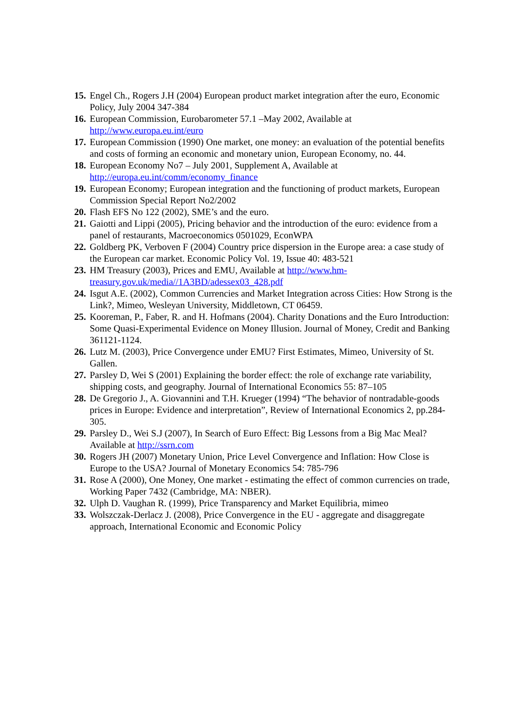15. Engel Ch., Rogers J.H (2004) European product market integration after the euro, Economic Policy, July 2004 347-384
16. European Commission, Eurobarometer 57.1 –May 2002, Available at http://www.europa.eu.int/euro
17. European Commission (1990) One market, one money: an evaluation of the potential benefits and costs of forming an economic and monetary union, European Economy, no. 44.
18. European Economy No7 – July 2001, Supplement A, Available at http://europa.eu.int/comm/economy_finance
19. European Economy; European integration and the functioning of product markets, European Commission Special Report No2/2002
20. Flash EFS No 122 (2002), SME’s and the euro.
21. Gaiotti and Lippi (2005), Pricing behavior and the introduction of the euro: evidence from a panel of restaurants, Macroeconomics 0501029, EconWPA
22. Goldberg PK, Verboven F (2004) Country price dispersion in the Europe area: a case study of the European car market. Economic Policy Vol. 19, Issue 40: 483-521
23. HM Treasury (2003), Prices and EMU, Available at http://www.hm-treasury.gov.uk/media//1A3BD/adessex03_428.pdf
24. Isgut A.E. (2002), Common Currencies and Market Integration across Cities: How Strong is the Link?, Mimeo, Wesleyan University, Middletown, CT 06459.
25. Kooreman, P., Faber, R. and H. Hofmans (2004). Charity Donations and the Euro Introduction: Some Quasi-Experimental Evidence on Money Illusion. Journal of Money, Credit and Banking 361121-1124.
26. Lutz M. (2003), Price Convergence under EMU? First Estimates, Mimeo, University of St. Gallen.
27. Parsley D, Wei S (2001) Explaining the border effect: the role of exchange rate variability, shipping costs, and geography. Journal of International Economics 55: 87–105
28. De Gregorio J., A. Giovannini and T.H. Krueger (1994) “The behavior of nontradable-goods prices in Europe: Evidence and interpretation”, Review of International Economics 2, pp.284-305.
29. Parsley D., Wei S.J (2007), In Search of Euro Effect: Big Lessons from a Big Mac Meal? Available at http://ssrn.com
30. Rogers JH (2007) Monetary Union, Price Level Convergence and Inflation: How Close is Europe to the USA? Journal of Monetary Economics 54: 785-796
31. Rose A (2000), One Money, One market - estimating the effect of common currencies on trade, Working Paper 7432 (Cambridge, MA: NBER).
32. Ulph D. Vaughan R. (1999), Price Transparency and Market Equilibria, mimeo
33. Wolszczak-Derlacz J. (2008), Price Convergence in the EU - aggregate and disaggregate approach, International Economic and Economic Policy